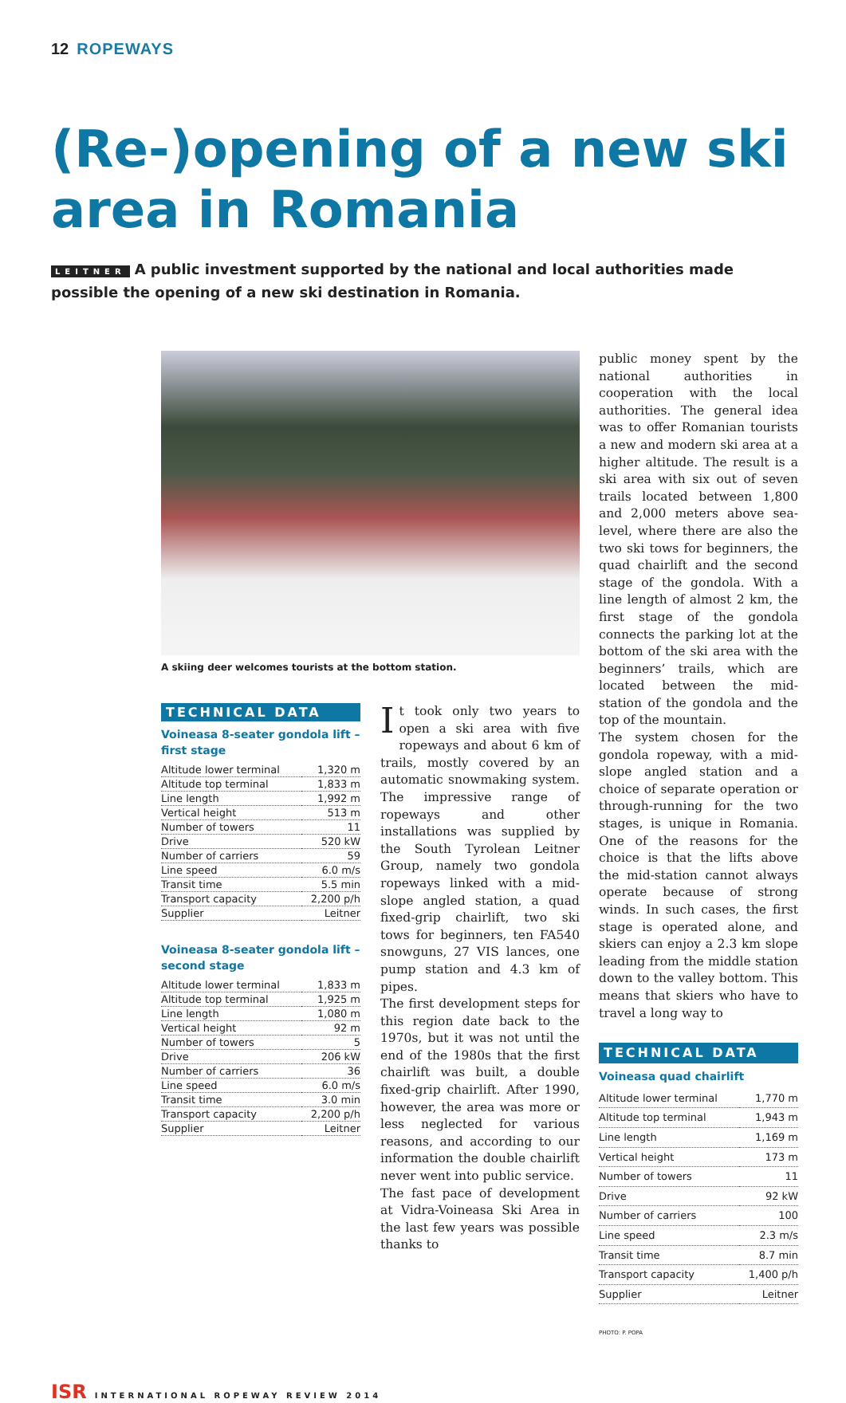12 ROPEWAYS
(Re-)opening of a new ski area in Romania
LEITNER A public investment supported by the national and local authorities made possible the opening of a new ski destination in Romania.
A skiing deer welcomes tourists at the bottom station.
TECHNICAL DATA
Voineasa 8-seater gondola lift – first stage
| Altitude lower terminal | 1,320 m |
| Altitude top terminal | 1,833 m |
| Line length | 1,992 m |
| Vertical height | 513 m |
| Number of towers | 11 |
| Drive | 520 kW |
| Number of carriers | 59 |
| Line speed | 6.0 m/s |
| Transit time | 5.5 min |
| Transport capacity | 2,200 p/h |
| Supplier | Leitner |
Voineasa 8-seater gondola lift – second stage
| Altitude lower terminal | 1,833 m |
| Altitude top terminal | 1,925 m |
| Line length | 1,080 m |
| Vertical height | 92 m |
| Number of towers | 5 |
| Drive | 206 kW |
| Number of carriers | 36 |
| Line speed | 6.0 m/s |
| Transit time | 3.0 min |
| Transport capacity | 2,200 p/h |
| Supplier | Leitner |
It took only two years to open a ski area with five ropeways and about 6 km of trails, mostly covered by an automatic snowmaking system. The impressive range of ropeways and other installations was supplied by the South Tyrolean Leitner Group, namely two gondola ropeways linked with a mid-slope angled station, a quad fixed-grip chairlift, two ski tows for beginners, ten FA540 snowguns, 27 VIS lances, one pump station and 4.3 km of pipes.
The first development steps for this region date back to the 1970s, but it was not until the end of the 1980s that the first chairlift was built, a double fixed-grip chairlift. After 1990, however, the area was more or less neglected for various reasons, and according to our information the double chairlift never went into public service.
The fast pace of development at Vidra-Voineasa Ski Area in the last few years was possible thanks to
public money spent by the national authorities in cooperation with the local authorities. The general idea was to offer Romanian tourists a new and modern ski area at a higher altitude. The result is a ski area with six out of seven trails located between 1,800 and 2,000 meters above sea-level, where there are also the two ski tows for beginners, the quad chairlift and the second stage of the gondola. With a line length of almost 2 km, the first stage of the gondola connects the parking lot at the bottom of the ski area with the beginners’ trails, which are located between the mid-station of the gondola and the top of the mountain.
The system chosen for the gondola ropeway, with a mid-slope angled station and a choice of separate operation or through-running for the two stages, is unique in Romania. One of the reasons for the choice is that the lifts above the mid-station cannot always operate because of strong winds. In such cases, the first stage is operated alone, and skiers can enjoy a 2.3 km slope leading from the middle station down to the valley bottom. This means that skiers who have to travel a long way to
TECHNICAL DATA
Voineasa quad chairlift
| Altitude lower terminal | 1,770 m |
| Altitude top terminal | 1,943 m |
| Line length | 1,169 m |
| Vertical height | 173 m |
| Number of towers | 11 |
| Drive | 92 kW |
| Number of carriers | 100 |
| Line speed | 2.3 m/s |
| Transit time | 8.7 min |
| Transport capacity | 1,400 p/h |
| Supplier | Leitner |
PHOTO: P. POPA
ISR INTERNATIONAL ROPEWAY REVIEW 2014